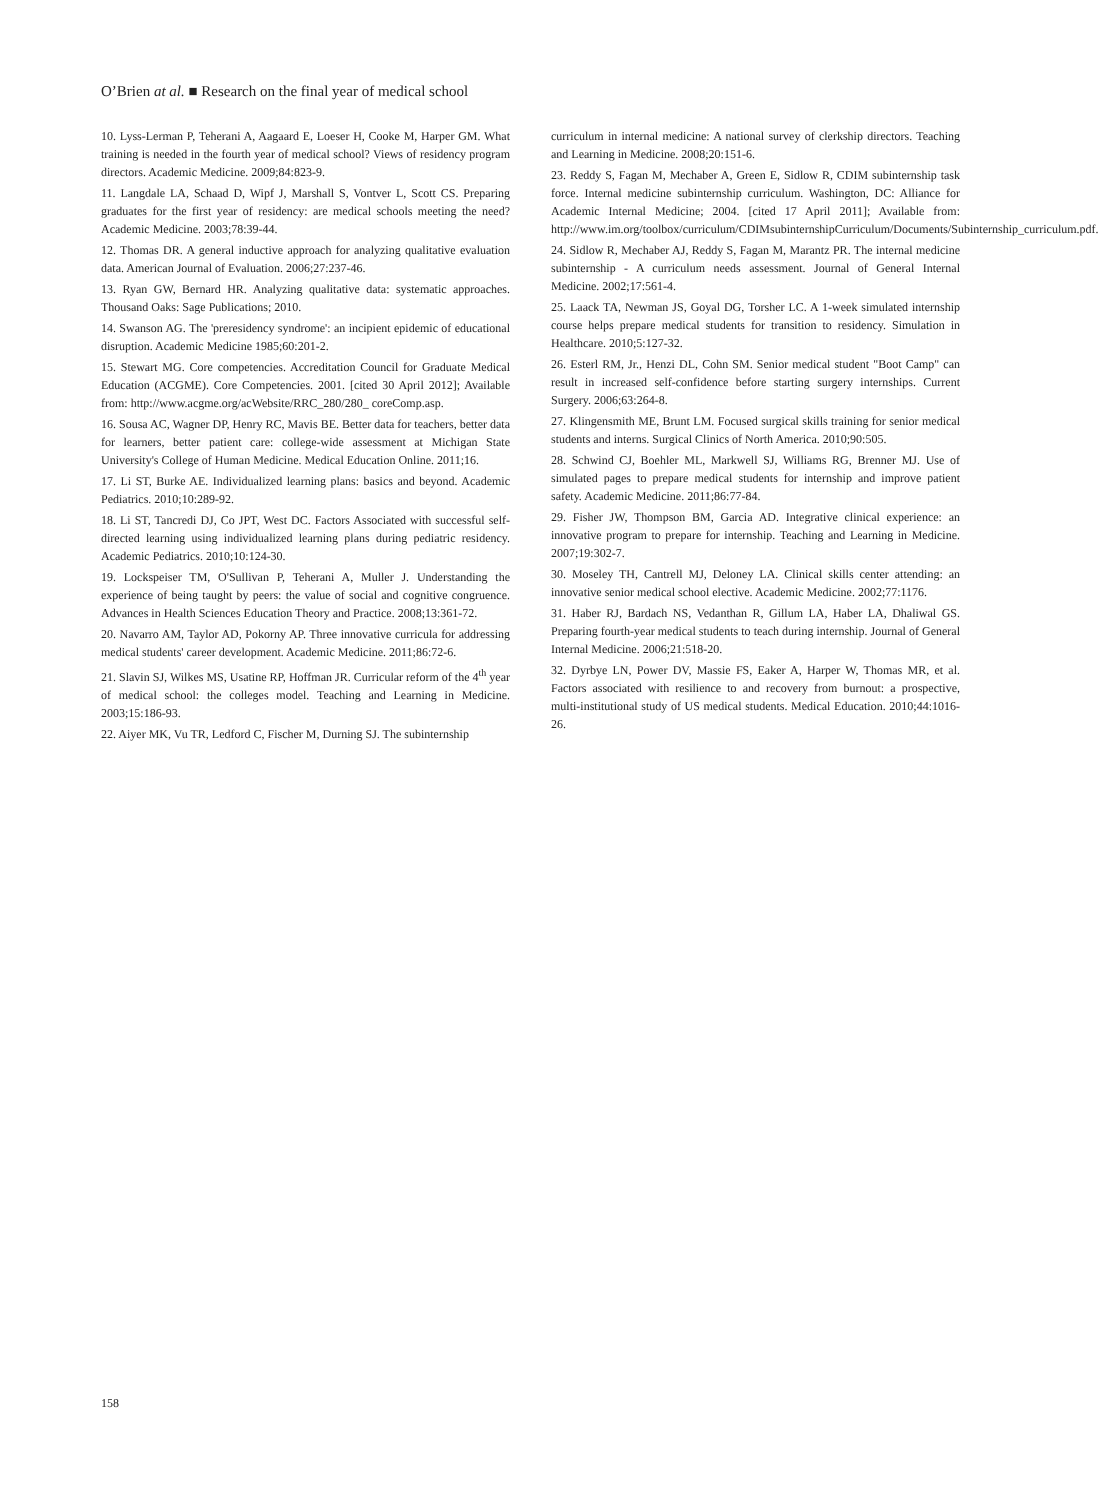O’Brien at al. ■ Research on the final year of medical school
10. Lyss-Lerman P, Teherani A, Aagaard E, Loeser H, Cooke M, Harper GM. What training is needed in the fourth year of medical school? Views of residency program directors. Academic Medicine. 2009;84:823-9.
11. Langdale LA, Schaad D, Wipf J, Marshall S, Vontver L, Scott CS. Preparing graduates for the first year of residency: are medical schools meeting the need? Academic Medicine. 2003;78:39-44.
12. Thomas DR. A general inductive approach for analyzing qualitative evaluation data. American Journal of Evaluation. 2006;27:237-46.
13. Ryan GW, Bernard HR. Analyzing qualitative data: systematic approaches. Thousand Oaks: Sage Publications; 2010.
14. Swanson AG. The 'preresidency syndrome': an incipient epidemic of educational disruption. Academic Medicine 1985;60:201-2.
15. Stewart MG. Core competencies. Accreditation Council for Graduate Medical Education (ACGME). Core Competencies. 2001. [cited 30 April 2012]; Available from: http://www.acgme.org/acWebsite/RRC_280/280_ coreComp.asp.
16. Sousa AC, Wagner DP, Henry RC, Mavis BE. Better data for teachers, better data for learners, better patient care: college-wide assessment at Michigan State University's College of Human Medicine. Medical Education Online. 2011;16.
17. Li ST, Burke AE. Individualized learning plans: basics and beyond. Academic Pediatrics. 2010;10:289-92.
18. Li ST, Tancredi DJ, Co JPT, West DC. Factors Associated with successful self-directed learning using individualized learning plans during pediatric residency. Academic Pediatrics. 2010;10:124-30.
19. Lockspeiser TM, O'Sullivan P, Teherani A, Muller J. Understanding the experience of being taught by peers: the value of social and cognitive congruence. Advances in Health Sciences Education Theory and Practice. 2008;13:361-72.
20. Navarro AM, Taylor AD, Pokorny AP. Three innovative curricula for addressing medical students' career development. Academic Medicine. 2011;86:72-6.
21. Slavin SJ, Wilkes MS, Usatine RP, Hoffman JR. Curricular reform of the 4<sup>th</sup> year of medical school: the colleges model. Teaching and Learning in Medicine. 2003;15:186-93.
22. Aiyer MK, Vu TR, Ledford C, Fischer M, Durning SJ. The subinternship
curriculum in internal medicine: A national survey of clerkship directors. Teaching and Learning in Medicine. 2008;20:151-6.
23. Reddy S, Fagan M, Mechaber A, Green E, Sidlow R, CDIM subinternship task force. Internal medicine subinternship curriculum. Washington, DC: Alliance for Academic Internal Medicine; 2004. [cited 17 April 2011]; Available from: http://www.im.org/toolbox/curriculum/CDIMsubinternshipCurriculum/Documents/Subinternship_curriculum.pdf.
24. Sidlow R, Mechaber AJ, Reddy S, Fagan M, Marantz PR. The internal medicine subinternship - A curriculum needs assessment. Journal of General Internal Medicine. 2002;17:561-4.
25. Laack TA, Newman JS, Goyal DG, Torsher LC. A 1-week simulated internship course helps prepare medical students for transition to residency. Simulation in Healthcare. 2010;5:127-32.
26. Esterl RM, Jr., Henzi DL, Cohn SM. Senior medical student "Boot Camp" can result in increased self-confidence before starting surgery internships. Current Surgery. 2006;63:264-8.
27. Klingensmith ME, Brunt LM. Focused surgical skills training for senior medical students and interns. Surgical Clinics of North America. 2010;90:505.
28. Schwind CJ, Boehler ML, Markwell SJ, Williams RG, Brenner MJ. Use of simulated pages to prepare medical students for internship and improve patient safety. Academic Medicine. 2011;86:77-84.
29. Fisher JW, Thompson BM, Garcia AD. Integrative clinical experience: an innovative program to prepare for internship. Teaching and Learning in Medicine. 2007;19:302-7.
30. Moseley TH, Cantrell MJ, Deloney LA. Clinical skills center attending: an innovative senior medical school elective. Academic Medicine. 2002;77:1176.
31. Haber RJ, Bardach NS, Vedanthan R, Gillum LA, Haber LA, Dhaliwal GS. Preparing fourth-year medical students to teach during internship. Journal of General Internal Medicine. 2006;21:518-20.
32. Dyrbye LN, Power DV, Massie FS, Eaker A, Harper W, Thomas MR, et al. Factors associated with resilience to and recovery from burnout: a prospective, multi-institutional study of US medical students. Medical Education. 2010;44:1016-26.
158